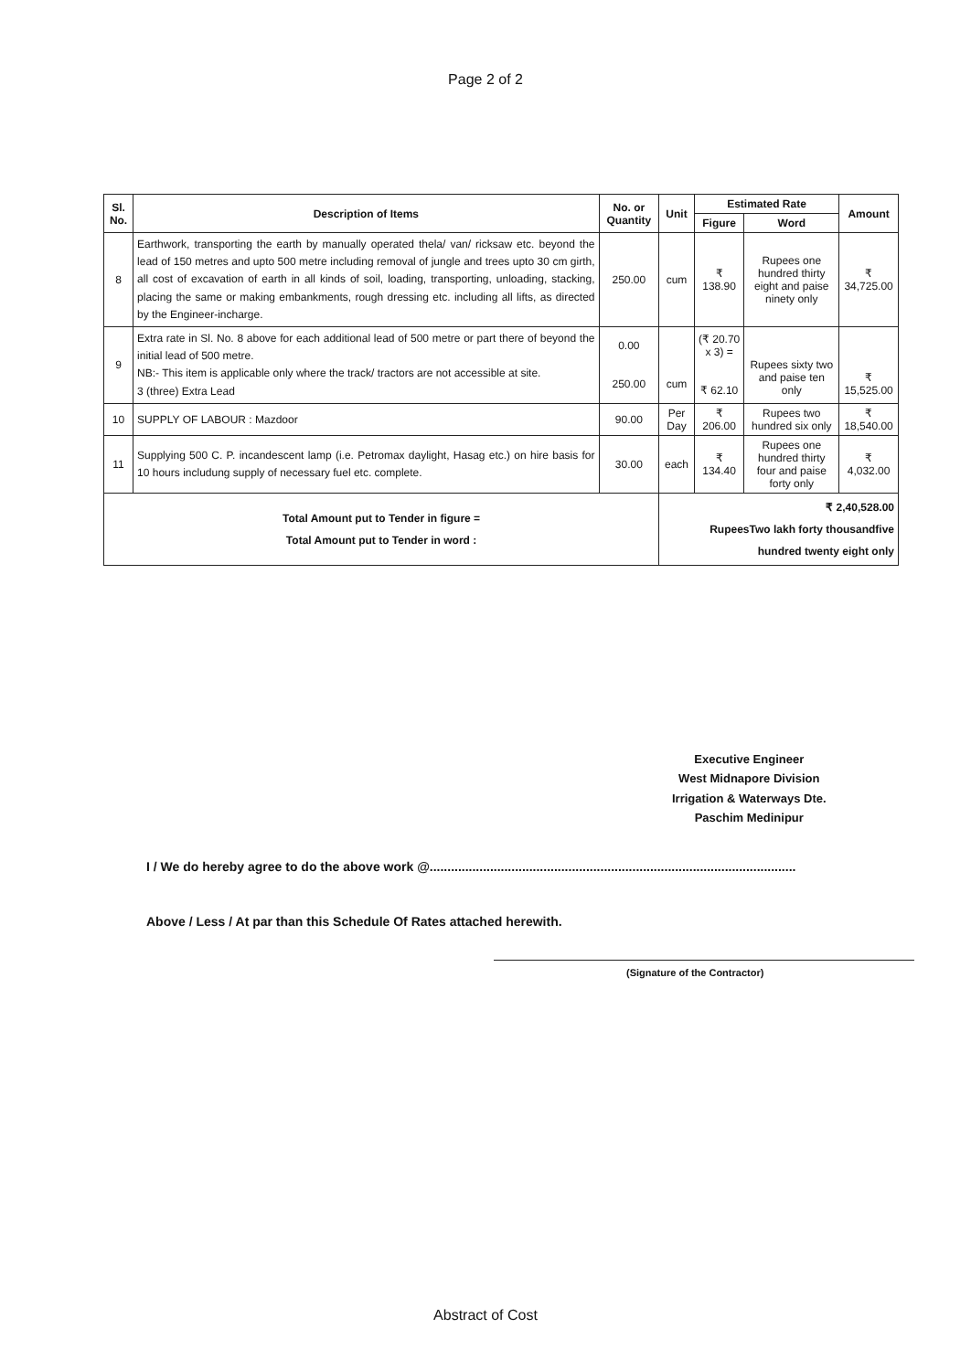Page 2 of 2
| Sl. No. | Description of Items | No. or Quantity | Unit | Estimated Rate | | Amount |
| --- | --- | --- | --- | --- | --- | --- |
| | | | | Figure | Word | |
| 8 | Earthwork, transporting the earth by manually operated thela/ van/ ricksaw etc. beyond the lead of 150 metres and upto 500 metre including removal of jungle and trees upto 30 cm girth, all cost of excavation of earth in all kinds of soil, loading, transporting, unloading, stacking, placing the same or making embankments, rough dressing etc. including all lifts, as directed by the Engineer-incharge. | 250.00 | cum | ₹ 138.90 | Rupees one hundred thirty eight and paise ninety only | ₹ 34,725.00 |
| 9 | Extra rate in Sl. No. 8 above for each additional lead of 500 metre or part there of beyond the initial lead of 500 metre. NB:- This item is applicable only where the track/ tractors are not accessible at site. 3 (three) Extra Lead | 0.00 250.00 | cum | (₹ 20.70 x 3) = ₹ 62.10 | Rupees sixty two and paise ten only | ₹ 15,525.00 |
| 10 | SUPPLY OF LABOUR : Mazdoor | 90.00 | Per Day | ₹ 206.00 | Rupees two hundred six only | ₹ 18,540.00 |
| 11 | Supplying 500 C. P. incandescent lamp (i.e. Petromax daylight, Hasag etc.) on hire basis for 10 hours includung supply of necessary fuel etc. complete. | 30.00 | each | ₹ 134.40 | Rupees one hundred thirty four and paise forty only | ₹ 4,032.00 |
| Total Amount put to Tender in figure = Total Amount put to Tender in word : | | | ₹ 2,40,528.00 RupeesTwo lakh forty thousandfive hundred twenty eight only | | | |
Executive Engineer
West Midnapore Division
Irrigation & Waterways Dte.
Paschim Medinipur
I / We do hereby agree to do the above work @.......................................................................................................
Above / Less / At par than this Schedule Of Rates attached herewith.
(Signature of the Contractor)
Abstract of Cost